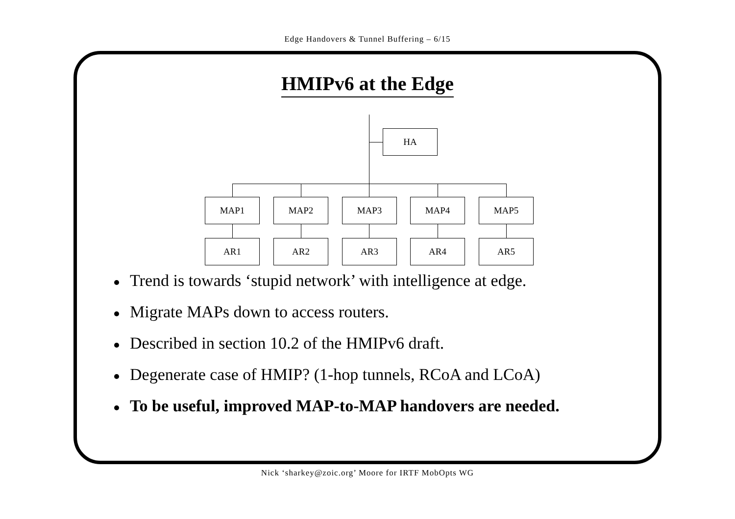Edge Handovers & Tunnel Buffering – 6/15
HMIPv6 at the Edge
HA
MAP1 MAP2 MAP3 MAP4 MAP5
AR1 AR2 AR3 AR4 AR5
Trend is towards ‘stupid network’ with intelligence at edge.
Migrate MAPs down to access routers.
Described in section 10.2 of the HMIPv6 draft.
Degenerate case of HMIP? (1-hop tunnels, RCoA and LCoA)
To be useful, improved MAP-to-MAP handovers are needed.
Nick ‘sharkey@zoic.org’ Moore for IRTF MobOpts WG